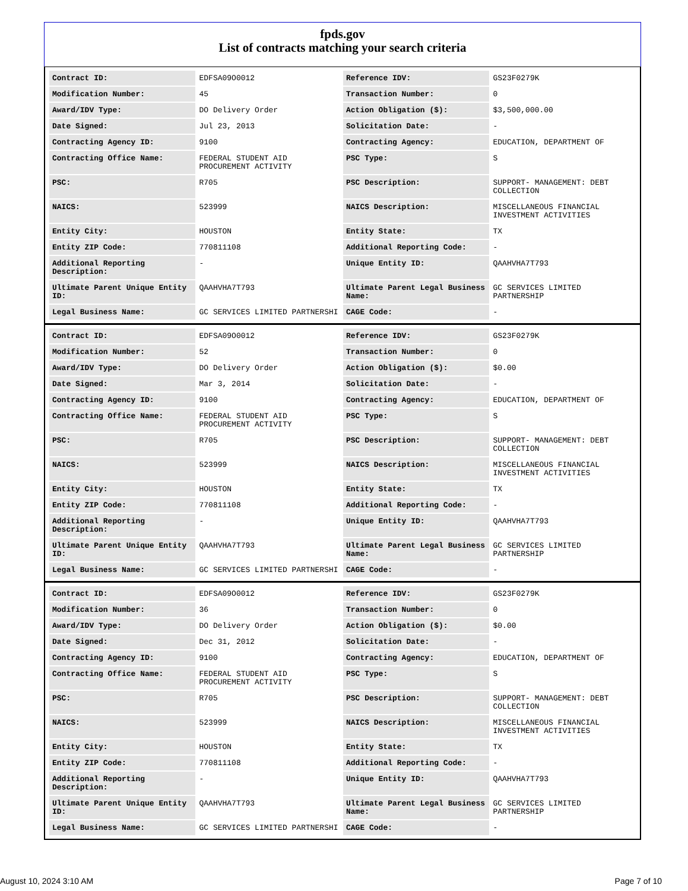fpds.gov
List of contracts matching your search criteria
| Contract ID: | EDFSA09O0012 | Reference IDV: | GS23F0279K |
| Modification Number: | 45 | Transaction Number: | 0 |
| Award/IDV Type: | DO Delivery Order | Action Obligation ($): | $3,500,000.00 |
| Date Signed: | Jul 23, 2013 | Solicitation Date: | - |
| Contracting Agency ID: | 9100 | Contracting Agency: | EDUCATION, DEPARTMENT OF |
| Contracting Office Name: | FEDERAL STUDENT AID PROCUREMENT ACTIVITY | PSC Type: | S |
| PSC: | R705 | PSC Description: | SUPPORT- MANAGEMENT: DEBT COLLECTION |
| NAICS: | 523999 | NAICS Description: | MISCELLANEOUS FINANCIAL INVESTMENT ACTIVITIES |
| Entity City: | HOUSTON | Entity State: | TX |
| Entity ZIP Code: | 770811108 | Additional Reporting Code: | - |
| Additional Reporting Description: | - | Unique Entity ID: | QAAHVHA7T793 |
| Ultimate Parent Unique Entity ID: | QAAHVHA7T793 | Ultimate Parent Legal Business Name: | GC SERVICES LIMITED PARTNERSHIP |
| Legal Business Name: | GC SERVICES LIMITED PARTNERSHI | CAGE Code: | - |
| Contract ID: | EDFSA09O0012 | Reference IDV: | GS23F0279K |
| Modification Number: | 52 | Transaction Number: | 0 |
| Award/IDV Type: | DO Delivery Order | Action Obligation ($): | $0.00 |
| Date Signed: | Mar 3, 2014 | Solicitation Date: | - |
| Contracting Agency ID: | 9100 | Contracting Agency: | EDUCATION, DEPARTMENT OF |
| Contracting Office Name: | FEDERAL STUDENT AID PROCUREMENT ACTIVITY | PSC Type: | S |
| PSC: | R705 | PSC Description: | SUPPORT- MANAGEMENT: DEBT COLLECTION |
| NAICS: | 523999 | NAICS Description: | MISCELLANEOUS FINANCIAL INVESTMENT ACTIVITIES |
| Entity City: | HOUSTON | Entity State: | TX |
| Entity ZIP Code: | 770811108 | Additional Reporting Code: | - |
| Additional Reporting Description: | - | Unique Entity ID: | QAAHVHA7T793 |
| Ultimate Parent Unique Entity ID: | QAAHVHA7T793 | Ultimate Parent Legal Business Name: | GC SERVICES LIMITED PARTNERSHIP |
| Legal Business Name: | GC SERVICES LIMITED PARTNERSHI | CAGE Code: | - |
| Contract ID: | EDFSA09O0012 | Reference IDV: | GS23F0279K |
| Modification Number: | 36 | Transaction Number: | 0 |
| Award/IDV Type: | DO Delivery Order | Action Obligation ($): | $0.00 |
| Date Signed: | Dec 31, 2012 | Solicitation Date: | - |
| Contracting Agency ID: | 9100 | Contracting Agency: | EDUCATION, DEPARTMENT OF |
| Contracting Office Name: | FEDERAL STUDENT AID PROCUREMENT ACTIVITY | PSC Type: | S |
| PSC: | R705 | PSC Description: | SUPPORT- MANAGEMENT: DEBT COLLECTION |
| NAICS: | 523999 | NAICS Description: | MISCELLANEOUS FINANCIAL INVESTMENT ACTIVITIES |
| Entity City: | HOUSTON | Entity State: | TX |
| Entity ZIP Code: | 770811108 | Additional Reporting Code: | - |
| Additional Reporting Description: | - | Unique Entity ID: | QAAHVHA7T793 |
| Ultimate Parent Unique Entity ID: | QAAHVHA7T793 | Ultimate Parent Legal Business Name: | GC SERVICES LIMITED PARTNERSHIP |
| Legal Business Name: | GC SERVICES LIMITED PARTNERSHI | CAGE Code: | - |
August 10, 2024 3:10 AM Page 7 of 10